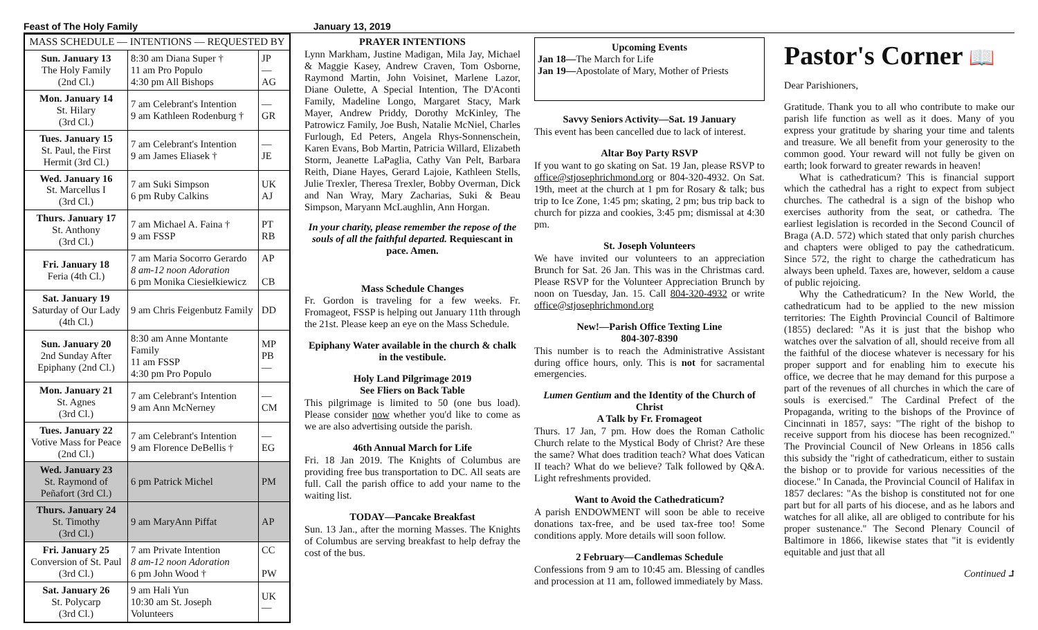Feast of The Holy Family January 13, 2019
| MASS SCHEDULE — INTENTIONS — REQUESTED BY | | |
| --- | --- | --- |
| Sun. January 13 The Holy Family (2nd Cl.) | 8:30 am Diana Super † 11 am Pro Populo 4:30 pm All Bishops | JP — AG |
| Mon. January 14 St. Hilary (3rd Cl.) | 7 am Celebrant's Intention 9 am Kathleen Rodenburg † | — GR |
| Tues. January 15 St. Paul, the First Hermit (3rd Cl.) | 7 am Celebrant's Intention 9 am James Eliasek † | — JE |
| Wed. January 16 St. Marcellus I (3rd Cl.) | 7 am Suki Simpson 6 pm Ruby Calkins | UK AJ |
| Thurs. January 17 St. Anthony (3rd Cl.) | 7 am Michael A. Faina † 9 am FSSP | PT RB |
| Fri. January 18 Feria (4th Cl.) | 7 am Maria Socorro Gerardo 8 am-12 noon Adoration 6 pm Monika Ciesiełkiewicz | AP CB |
| Sat. January 19 Saturday of Our Lady (4th Cl.) | 9 am Chris Feigenbutz Family | DD |
| Sun. January 20 2nd Sunday After Epiphany (2nd Cl.) | 8:30 am Anne Montante Family 11 am FSSP 4:30 pm Pro Populo | MP PB — |
| Mon. January 21 St. Agnes (3rd Cl.) | 7 am Celebrant's Intention 9 am Ann McNerney | — CM |
| Tues. January 22 Votive Mass for Peace (2nd Cl.) | 7 am Celebrant's Intention 9 am Florence DeBellis † | — EG |
| Wed. January 23 St. Raymond of Peñafort (3rd Cl.) | 6 pm Patrick Michel | PM |
| Thurs. January 24 St. Timothy (3rd Cl.) | 9 am MaryAnn Piffat | AP |
| Fri. January 25 Conversion of St. Paul (3rd Cl.) | 7 am Private Intention 8 am-12 noon Adoration 6 pm John Wood † | CC PW |
| Sat. January 26 St. Polycarp (3rd Cl.) | 9 am Hali Yun 10:30 am St. Joseph Volunteers | UK — |
PRAYER INTENTIONS
Lynn Markham, Justine Madigan, Mila Jay, Michael & Maggie Kasey, Andrew Craven, Tom Osborne, Raymond Martin, John Voisinet, Marlene Lazor, Diane Oulette, A Special Intention, The D'Aconti Family, Madeline Longo, Margaret Stacy, Mark Mayer, Andrew Priddy, Dorothy McKinley, The Patrowicz Family, Joe Bush, Natalie McNiel, Charles Furlough, Ed Peters, Angela Rhys-Sonnenschein, Karen Evans, Bob Martin, Patricia Willard, Elizabeth Storm, Jeanette LaPaglia, Cathy Van Pelt, Barbara Reith, Diane Hayes, Gerard Lajoie, Kathleen Stells, Julie Trexler, Theresa Trexler, Bobby Overman, Dick and Nan Wray, Mary Zacharias, Suki & Beau Simpson, Maryann McLaughlin, Ann Horgan.
In your charity, please remember the repose of the souls of all the faithful departed. Requiescant in pace. Amen.
Mass Schedule Changes
Fr. Gordon is traveling for a few weeks. Fr. Fromageot, FSSP is helping out January 11th through the 21st. Please keep an eye on the Mass Schedule.
Epiphany Water available in the church & chalk in the vestibule.
Holy Land Pilgrimage 2019
See Fliers on Back Table
This pilgrimage is limited to 50 (one bus load). Please consider now whether you'd like to come as we are also advertising outside the parish.
46th Annual March for Life
Fri. 18 Jan 2019. The Knights of Columbus are providing free bus transportation to DC. All seats are full. Call the parish office to add your name to the waiting list.
TODAY—Pancake Breakfast
Sun. 13 Jan., after the morning Masses. The Knights of Columbus are serving breakfast to help defray the cost of the bus.
Upcoming Events
Jan 18—The March for Life
Jan 19—Apostolate of Mary, Mother of Priests
Savvy Seniors Activity—Sat. 19 January
This event has been cancelled due to lack of interest.
Altar Boy Party RSVP
If you want to go skating on Sat. 19 Jan, please RSVP to office@stjosephrichmond.org or 804-320-4932. On Sat. 19th, meet at the church at 1 pm for Rosary & talk; bus trip to Ice Zone, 1:45 pm; skating, 2 pm; bus trip back to church for pizza and cookies, 3:45 pm; dismissal at 4:30 pm.
St. Joseph Volunteers
We have invited our volunteers to an appreciation Brunch for Sat. 26 Jan. This was in the Christmas card. Please RSVP for the Volunteer Appreciation Brunch by noon on Tuesday, Jan. 15. Call 804-320-4932 or write office@stjosephrichmond.org
New!—Parish Office Texting Line
804-307-8390
This number is to reach the Administrative Assistant during office hours, only. This is not for sacramental emergencies.
Lumen Gentium and the Identity of the Church of Christ
A Talk by Fr. Fromageot
Thurs. 17 Jan, 7 pm. How does the Roman Catholic Church relate to the Mystical Body of Christ? Are these the same? What does tradition teach? What does Vatican II teach? What do we believe? Talk followed by Q&A. Light refreshments provided.
Want to Avoid the Cathedraticum?
A parish ENDOWMENT will soon be able to receive donations tax-free, and be used tax-free too! Some conditions apply. More details will soon follow.
2 February—Candlemas Schedule
Confessions from 9 am to 10:45 am. Blessing of candles and procession at 11 am, followed immediately by Mass.
Pastor's Corner 📖
Dear Parishioners,
Gratitude. Thank you to all who contribute to make our parish life function as well as it does. Many of you express your gratitude by sharing your time and talents and treasure. We all benefit from your generosity to the common good. Your reward will not fully be given on earth; look forward to greater rewards in heaven!
What is cathedraticum? This is financial support which the cathedral has a right to expect from subject churches. The cathedral is a sign of the bishop who exercises authority from the seat, or cathedra. The earliest legislation is recorded in the Second Council of Braga (A.D. 572) which stated that only parish churches and chapters were obliged to pay the cathedraticum. Since 572, the right to charge the cathedraticum has always been upheld. Taxes are, however, seldom a cause of public rejoicing.
Why the Cathedraticum? In the New World, the cathedraticum had to be applied to the new mission territories: The Eighth Provincial Council of Baltimore (1855) declared: "As it is just that the bishop who watches over the salvation of all, should receive from all the faithful of the diocese whatever is necessary for his proper support and for enabling him to execute his office, we decree that he may demand for this purpose a part of the revenues of all churches in which the care of souls is exercised." The Cardinal Prefect of the Propaganda, writing to the bishops of the Province of Cincinnati in 1857, says: "The right of the bishop to receive support from his diocese has been recognized." The Provincial Council of New Orleans in 1856 calls this subsidy the "right of cathedraticum, either to sustain the bishop or to provide for various necessities of the diocese." In Canada, the Provincial Council of Halifax in 1857 declares: "As the bishop is constituted not for one part but for all parts of his diocese, and as he labors and watches for all alike, all are obliged to contribute for his proper sustenance." The Second Plenary Council of Baltimore in 1866, likewise states that "it is evidently equitable and just that all
Continued ⮥